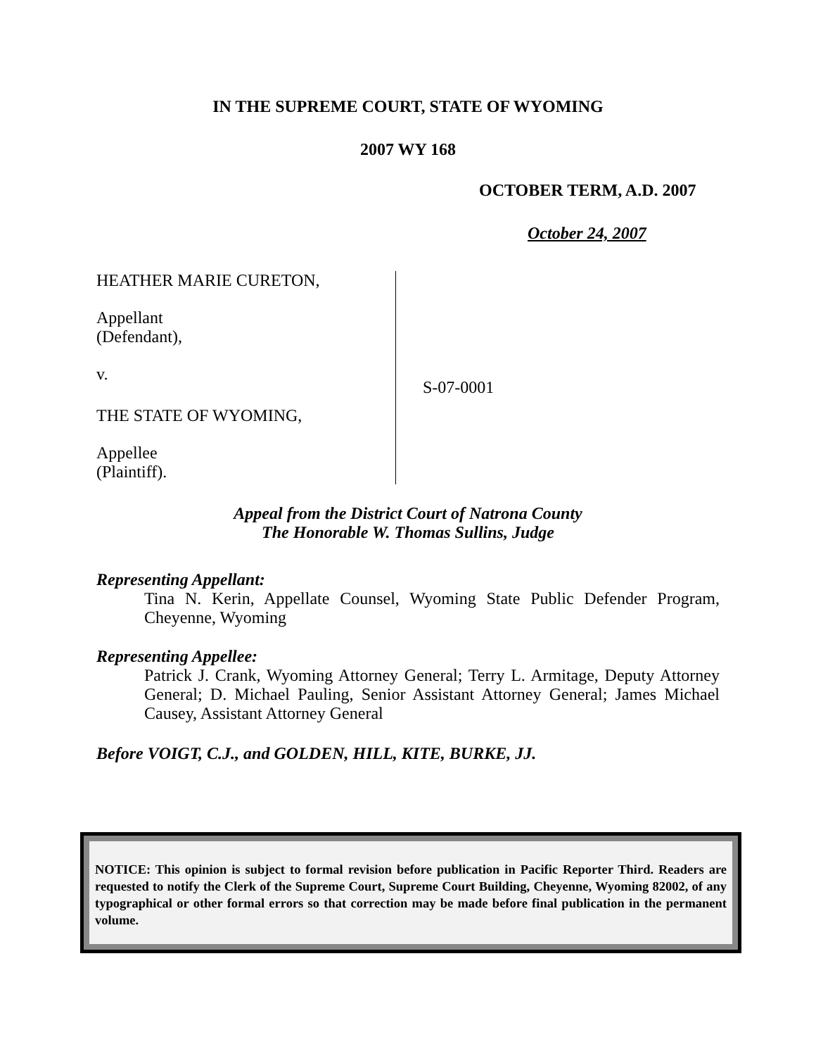IN THE SUPREME COURT, STATE OF WYOMING
2007 WY 168
OCTOBER TERM, A.D. 2007
October 24, 2007
HEATHER MARIE CURETON,
Appellant
(Defendant),
v.
THE STATE OF WYOMING,
Appellee
(Plaintiff).
S-07-0001
Appeal from the District Court of Natrona County
The Honorable W. Thomas Sullins, Judge
Representing Appellant:
Tina N. Kerin, Appellate Counsel, Wyoming State Public Defender Program, Cheyenne, Wyoming
Representing Appellee:
Patrick J. Crank, Wyoming Attorney General; Terry L. Armitage, Deputy Attorney General; D. Michael Pauling, Senior Assistant Attorney General; James Michael Causey, Assistant Attorney General
Before VOIGT, C.J., and GOLDEN, HILL, KITE, BURKE, JJ.
NOTICE: This opinion is subject to formal revision before publication in Pacific Reporter Third. Readers are requested to notify the Clerk of the Supreme Court, Supreme Court Building, Cheyenne, Wyoming 82002, of any typographical or other formal errors so that correction may be made before final publication in the permanent volume.